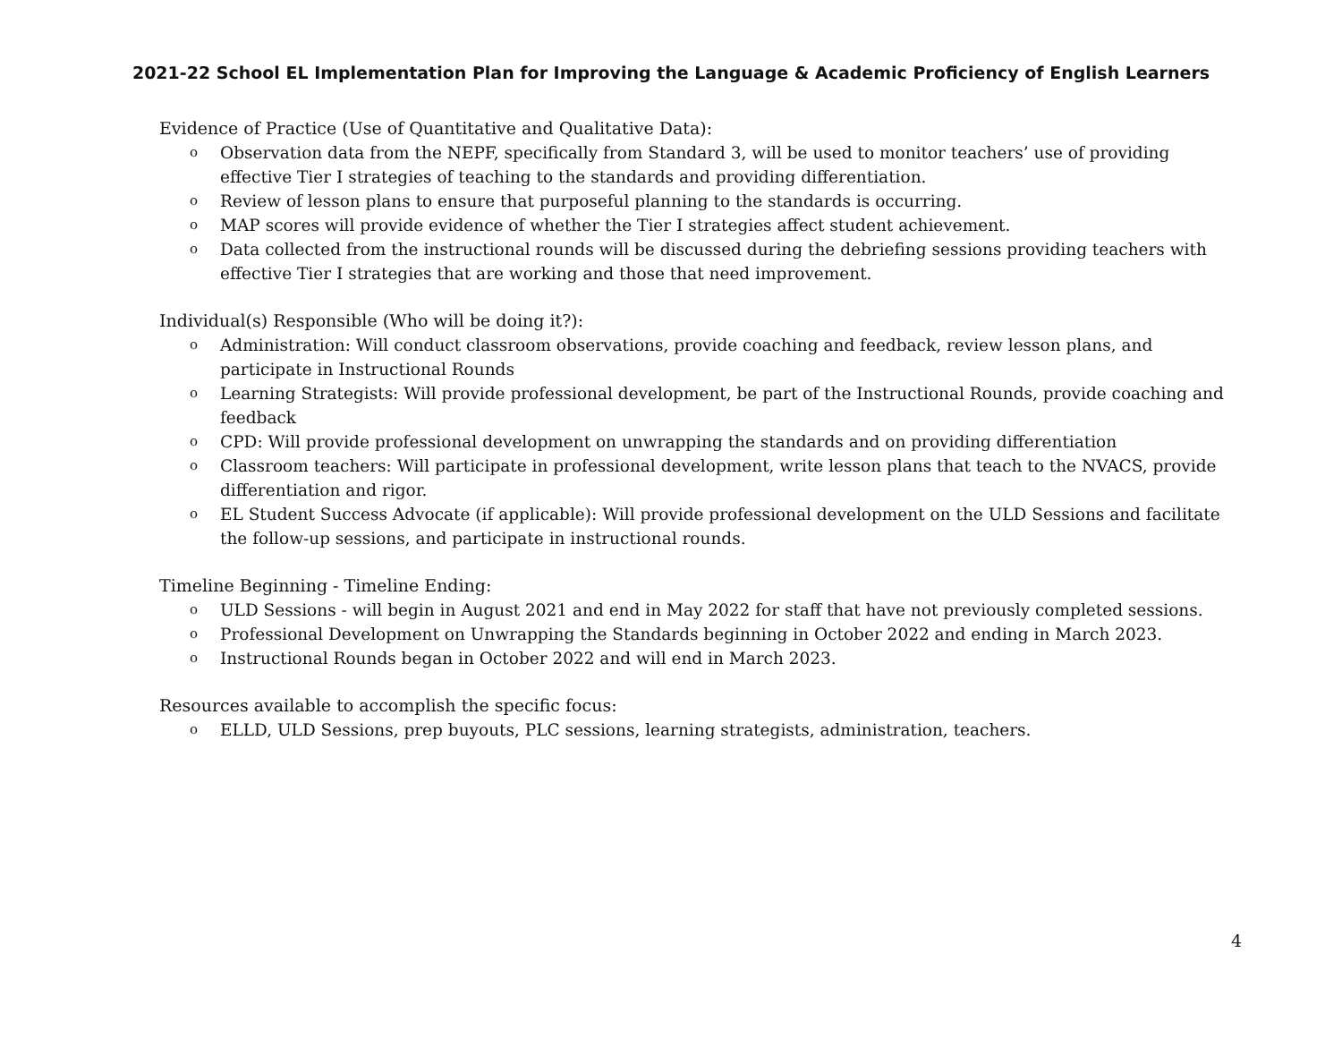2021-22 School EL Implementation Plan for Improving the Language & Academic Proficiency of English Learners
Evidence of Practice (Use of Quantitative and Qualitative Data):
o Observation data from the NEPF, specifically from Standard 3, will be used to monitor teachers’ use of providing effective Tier I strategies of teaching to the standards and providing differentiation.
o Review of lesson plans to ensure that purposeful planning to the standards is occurring.
o MAP scores will provide evidence of whether the Tier I strategies affect student achievement.
o Data collected from the instructional rounds will be discussed during the debriefing sessions providing teachers with effective Tier I strategies that are working and those that need improvement.
Individual(s) Responsible (Who will be doing it?):
o Administration: Will conduct classroom observations, provide coaching and feedback, review lesson plans, and participate in Instructional Rounds
o Learning Strategists: Will provide professional development, be part of the Instructional Rounds, provide coaching and feedback
o CPD: Will provide professional development on unwrapping the standards and on providing differentiation
o Classroom teachers: Will participate in professional development, write lesson plans that teach to the NVACS, provide differentiation and rigor.
o EL Student Success Advocate (if applicable): Will provide professional development on the ULD Sessions and facilitate the follow-up sessions, and participate in instructional rounds.
Timeline Beginning - Timeline Ending:
o ULD Sessions - will begin in August 2021 and end in May 2022 for staff that have not previously completed sessions.
o Professional Development on Unwrapping the Standards beginning in October 2022 and ending in March 2023.
o Instructional Rounds began in October 2022 and will end in March 2023.
Resources available to accomplish the specific focus:
o ELLD, ULD Sessions, prep buyouts, PLC sessions, learning strategists, administration, teachers.
4